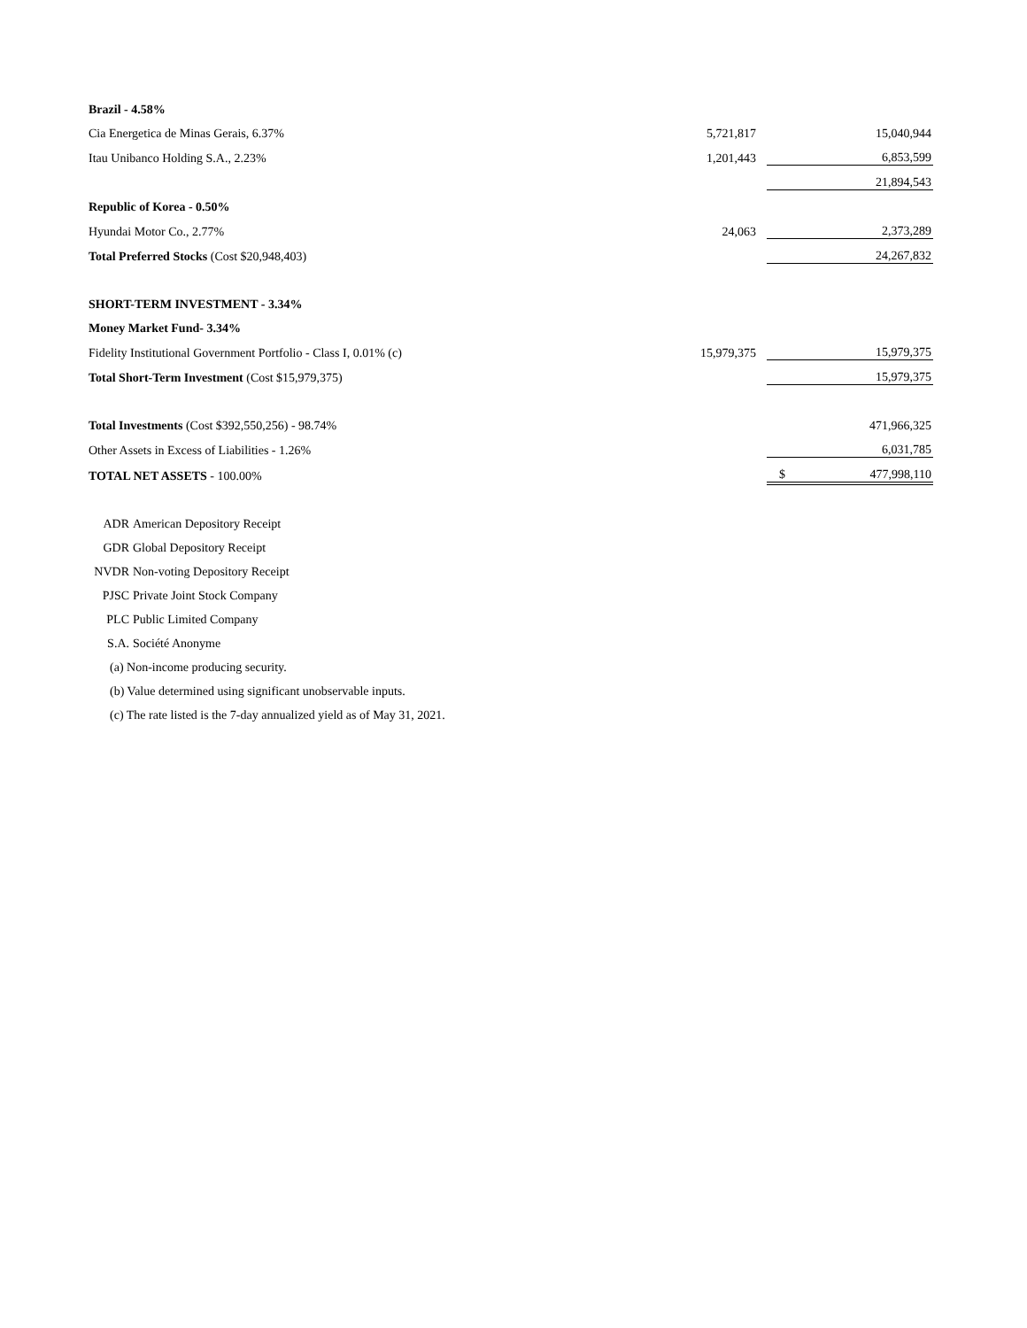| Brazil - 4.58% | | | |
| Cia Energetica de Minas Gerais, 6.37% | 5,721,817 | | 15,040,944 |
| Itau Unibanco Holding S.A., 2.23% | 1,201,443 | | 6,853,599 |
| | | | 21,894,543 |
| Republic of Korea - 0.50% | | | |
| Hyundai Motor Co., 2.77% | 24,063 | | 2,373,289 |
| Total Preferred Stocks (Cost $20,948,403) | | | 24,267,832 |
| SHORT-TERM INVESTMENT - 3.34% | | | |
| Money Market Fund- 3.34% | | | |
| Fidelity Institutional Government Portfolio - Class I, 0.01% (c) | 15,979,375 | | 15,979,375 |
| Total Short-Term Investment (Cost $15,979,375) | | | 15,979,375 |
| Total Investments (Cost $392,550,256) - 98.74% | | | 471,966,325 |
| Other Assets in Excess of Liabilities - 1.26% | | | 6,031,785 |
| TOTAL NET ASSETS - 100.00% | | $ | 477,998,110 |
ADR American Depository Receipt
GDR Global Depository Receipt
NVDR Non-voting Depository Receipt
PJSC Private Joint Stock Company
PLC Public Limited Company
S.A. Société Anonyme
(a) Non-income producing security.
(b) Value determined using significant unobservable inputs.
(c) The rate listed is the 7-day annualized yield as of May 31, 2021.